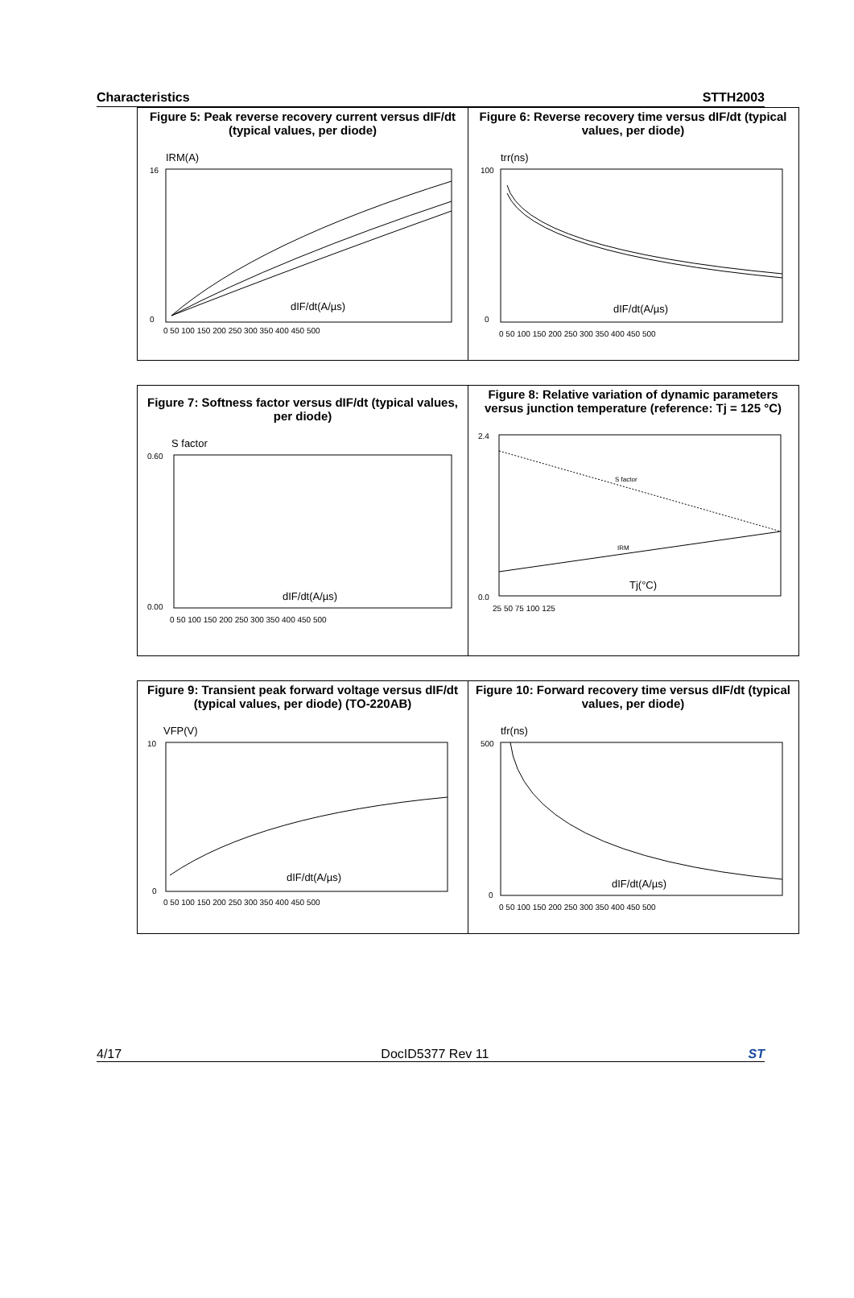Characteristics STTH2003
Figure 5: Peak reverse recovery current versus dIF/dt (typical values, per diode)
IRM(A)
16
0
dIF/dt(A/µs)
0 50 100 150 200 250 300 350 400 450 500
Figure 6: Reverse recovery time versus dIF/dt (typical values, per diode)
trr(ns)
100
0
dIF/dt(A/µs)
0 50 100 150 200 250 300 350 400 450 500
Figure 7: Softness factor versus dIF/dt (typical values, per diode)
S factor
0.60
0.00
dIF/dt(A/µs)
0 50 100 150 200 250 300 350 400 450 500
Figure 8: Relative variation of dynamic parameters versus junction temperature (reference: Tj = 125 °C)
2.4
0.0
S factor
IRM
Tj(°C)
25 50 75 100 125
Figure 9: Transient peak forward voltage versus dIF/dt (typical values, per diode) (TO-220AB)
VFP(V)
10
0
dIF/dt(A/µs)
0 50 100 150 200 250 300 350 400 450 500
Figure 10: Forward recovery time versus dIF/dt (typical values, per diode)
tfr(ns)
500
0
dIF/dt(A/µs)
0 50 100 150 200 250 300 350 400 450 500
4/17 DocID5377 Rev 11 ST